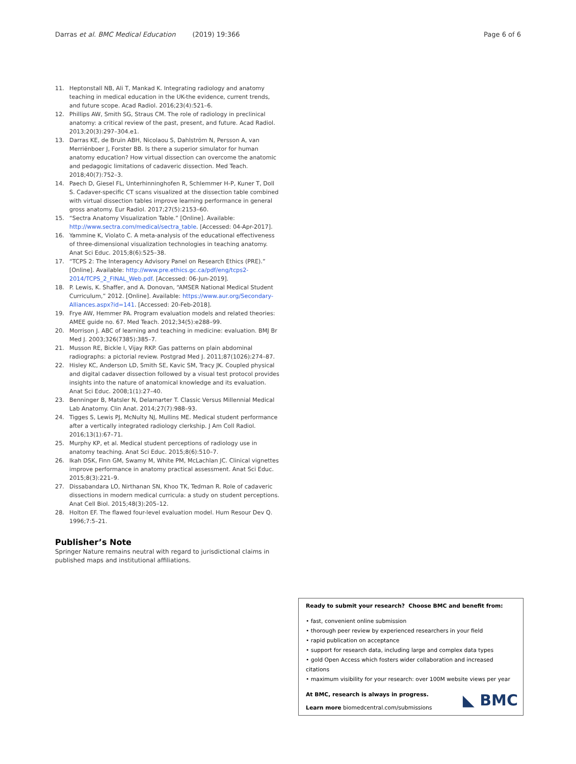Darras et al. BMC Medical Education (2019) 19:366 Page 6 of 6
11. Heptonstall NB, Ali T, Mankad K. Integrating radiology and anatomy teaching in medical education in the UK-the evidence, current trends, and future scope. Acad Radiol. 2016;23(4):521–6.
12. Phillips AW, Smith SG, Straus CM. The role of radiology in preclinical anatomy: a critical review of the past, present, and future. Acad Radiol. 2013;20(3):297–304.e1.
13. Darras KE, de Bruin ABH, Nicolaou S, Dahlström N, Persson A, van Merriënboer J, Forster BB. Is there a superior simulator for human anatomy education? How virtual dissection can overcome the anatomic and pedagogic limitations of cadaveric dissection. Med Teach. 2018;40(7):752–3.
14. Paech D, Giesel FL, Unterhinninghofen R, Schlemmer H-P, Kuner T, Doll S. Cadaver-specific CT scans visualized at the dissection table combined with virtual dissection tables improve learning performance in general gross anatomy. Eur Radiol. 2017;27(5):2153–60.
15. “Sectra Anatomy Visualization Table.” [Online]. Available: http://www.sectra.com/medical/sectra_table. [Accessed: 04-Apr-2017].
16. Yammine K, Violato C. A meta-analysis of the educational effectiveness of three-dimensional visualization technologies in teaching anatomy. Anat Sci Educ. 2015;8(6):525–38.
17. “TCPS 2: The Interagency Advisory Panel on Research Ethics (PRE).” [Online]. Available: http://www.pre.ethics.gc.ca/pdf/eng/tcps2-2014/TCPS_2_FINAL_Web.pdf. [Accessed: 06-Jun-2019].
18. P. Lewis, K. Shaffer, and A. Donovan, “AMSER National Medical Student Curriculum,” 2012. [Online]. Available: https://www.aur.org/Secondary-Alliances.aspx?id=141. [Accessed: 20-Feb-2018].
19. Frye AW, Hemmer PA. Program evaluation models and related theories: AMEE guide no. 67. Med Teach. 2012;34(5):e288–99.
20. Morrison J. ABC of learning and teaching in medicine: evaluation. BMJ Br Med J. 2003;326(7385):385–7.
21. Musson RE, Bickle I, Vijay RKP. Gas patterns on plain abdominal radiographs: a pictorial review. Postgrad Med J. 2011;87(1026):274–87.
22. Hisley KC, Anderson LD, Smith SE, Kavic SM, Tracy JK. Coupled physical and digital cadaver dissection followed by a visual test protocol provides insights into the nature of anatomical knowledge and its evaluation. Anat Sci Educ. 2008;1(1):27–40.
23. Benninger B, Matsler N, Delamarter T. Classic Versus Millennial Medical Lab Anatomy. Clin Anat. 2014;27(7):988–93.
24. Tigges S, Lewis PJ, McNulty NJ, Mullins ME. Medical student performance after a vertically integrated radiology clerkship. J Am Coll Radiol. 2016;13(1):67–71.
25. Murphy KP, et al. Medical student perceptions of radiology use in anatomy teaching. Anat Sci Educ. 2015;8(6):510–7.
26. Ikah DSK, Finn GM, Swamy M, White PM, McLachlan JC. Clinical vignettes improve performance in anatomy practical assessment. Anat Sci Educ. 2015;8(3):221–9.
27. Dissabandara LO, Nirthanan SN, Khoo TK, Tedman R. Role of cadaveric dissections in modern medical curricula: a study on student perceptions. Anat Cell Biol. 2015;48(3):205–12.
28. Holton EF. The flawed four-level evaluation model. Hum Resour Dev Q. 1996;7:5–21.
Publisher’s Note
Springer Nature remains neutral with regard to jurisdictional claims in published maps and institutional affiliations.
Ready to submit your research? Choose BMC and benefit from:
• fast, convenient online submission
• thorough peer review by experienced researchers in your field
• rapid publication on acceptance
• support for research data, including large and complex data types
• gold Open Access which fosters wider collaboration and increased citations
• maximum visibility for your research: over 100M website views per year
◣ BMC At BMC, research is always in progress.
Learn more biomedcentral.com/submissions